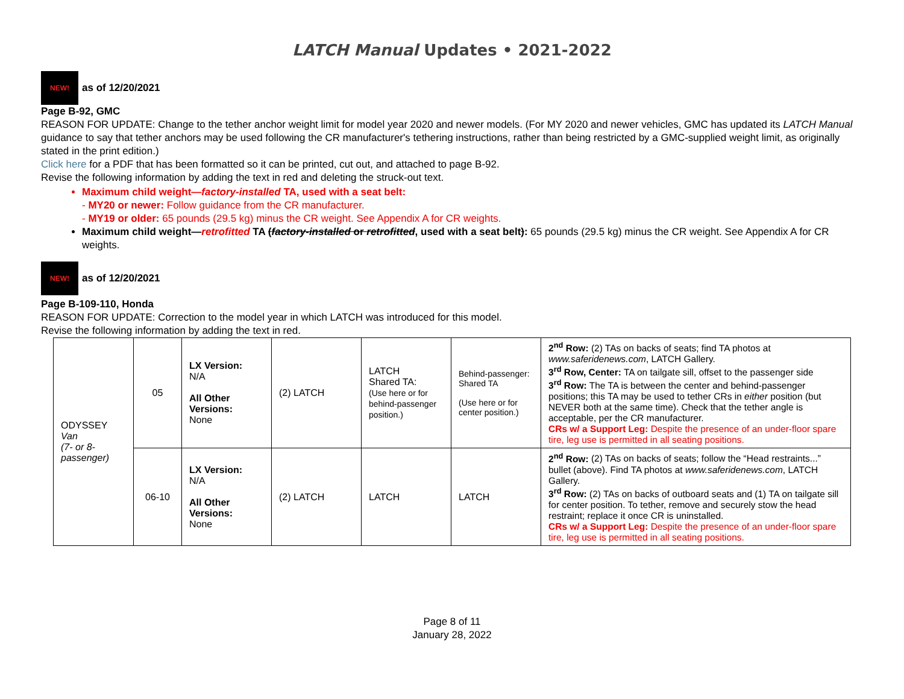LATCH Manual Updates • 2021-2022
NEW!
as of 12/20/2021
Page B-92, GMC
REASON FOR UPDATE: Change to the tether anchor weight limit for model year 2020 and newer models. (For MY 2020 and newer vehicles, GMC has updated its LATCH Manual guidance to say that tether anchors may be used following the CR manufacturer's tethering instructions, rather than being restricted by a GMC-supplied weight limit, as originally stated in the print edition.)
Click here for a PDF that has been formatted so it can be printed, cut out, and attached to page B-92.
Revise the following information by adding the text in red and deleting the struck-out text.
Maximum child weight—factory-installed TA, used with a seat belt:
- MY20 or newer: Follow guidance from the CR manufacturer.
- MY19 or older: 65 pounds (29.5 kg) minus the CR weight. See Appendix A for CR weights.
Maximum child weight—retrofitted TA (factory-installed or retrofitted, used with a seat belt): 65 pounds (29.5 kg) minus the CR weight. See Appendix A for CR weights.
NEW!
as of 12/20/2021
Page B-109-110, Honda
REASON FOR UPDATE: Correction to the model year in which LATCH was introduced for this model.
Revise the following information by adding the text in red.
| ODYSSEY Van (7- or 8-passenger) | 05 | LX Version: N/A All Other Versions: None | (2) LATCH | LATCH Shared TA: (Use here or for behind-passenger position.) | Behind-passenger: Shared TA (Use here or for center position.) | 2<sup>nd</sup> Row: (2) TAs on backs of seats; find TA photos at www.saferidenews.com , LATCH Gallery. 3<sup>rd</sup> Row, Center: TA on tailgate sill, offset to the passenger side 3<sup>rd</sup> Row: The TA is between the center and behind-passenger positions; this TA may be used to tether CRs in either position (but NEVER both at the same time). Check that the tether angle is acceptable, per the CR manufacturer. CRs w/ a Support Leg: Despite the presence of an under-floor spare tire, leg use is permitted in all seating positions. |
| | 06-10 | LX Version: N/A All Other Versions: None | (2) LATCH | LATCH | LATCH | 2<sup>nd</sup> Row: (2) TAs on backs of seats; follow the “Head restraints...” bullet (above). Find TA photos at www.saferidenews.com , LATCH Gallery. 3<sup>rd</sup> Row: (2) TAs on backs of outboard seats and (1) TA on tailgate sill for center position. To tether, remove and securely stow the head restraint; replace it once CR is uninstalled. CRs w/ a Support Leg: Despite the presence of an under-floor spare tire, leg use is permitted in all seating positions. |
Page 8 of 11
January 28, 2022